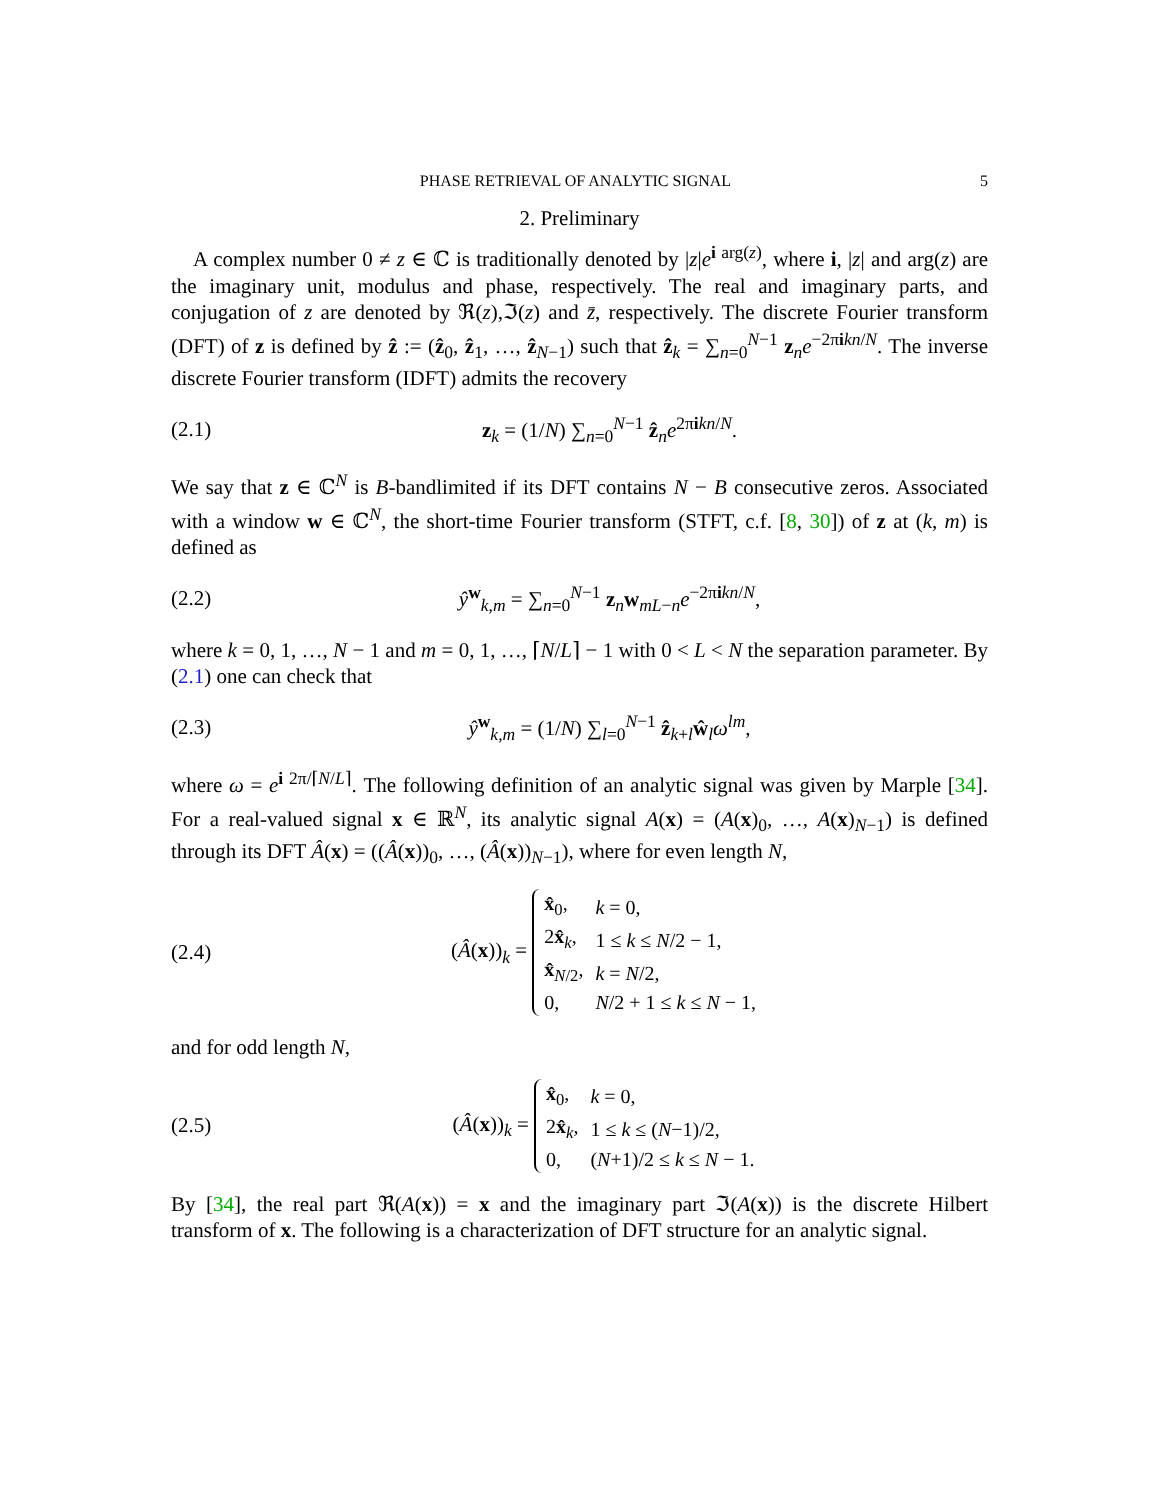PHASE RETRIEVAL OF ANALYTIC SIGNAL 5
2. Preliminary
A complex number 0 ≠ z ∈ ℂ is traditionally denoted by |z|e<sup>i arg(z)</sup>, where i, |z| and arg(z) are the imaginary unit, modulus and phase, respectively. The real and imaginary parts, and conjugation of z are denoted by ℜ(z),ℑ(z) and z̄, respectively. The discrete Fourier transform (DFT) of z is defined by ẑ := (ẑ<sub>0</sub>, ẑ<sub>1</sub>, …, ẑ<sub>N−1</sub>) such that ẑ<sub>k</sub> = ∑<sub>n=0</sub><sup>N−1</sup> z<sub>n</sub>e<sup>−2πikn/N</sup>. The inverse discrete Fourier transform (IDFT) admits the recovery
(2.1) z<sub>k</sub> = (1/N) ∑<sub>n=0</sub><sup>N−1</sup> ẑ<sub>n</sub>e<sup>2πikn/N</sup>.
We say that z ∈ ℂ<sup>N</sup> is B-bandlimited if its DFT contains N − B consecutive zeros. Associated with a window w ∈ ℂ<sup>N</sup>, the short-time Fourier transform (STFT, c.f. [8, 30]) of z at (k, m) is defined as
(2.2) ŷ<sup>w</sup><sub>k,m</sub> = ∑<sub>n=0</sub><sup>N−1</sup> z<sub>n</sub>w<sub>mL−n</sub>e<sup>−2πikn/N</sup>,
where k = 0, 1, …, N − 1 and m = 0, 1, …, ⌈N/L⌉ − 1 with 0 < L < N the separation parameter. By (2.1) one can check that
(2.3) ŷ<sup>w</sup><sub>k,m</sub> = (1/N) ∑<sub>l=0</sub><sup>N−1</sup> ẑ<sub>k+l</sub>ŵ<sub>l</sub>ω<sup>lm</sup>,
where ω = e<sup>i 2π/⌈N/L⌉</sup>. The following definition of an analytic signal was given by Marple [34]. For a real-valued signal x ∈ ℝ<sup>N</sup>, its analytic signal A(x) = (A(x)<sub>0</sub>, …, A(x)<sub>N−1</sub>) is defined through its DFT Â(x) = ((Â(x))<sub>0</sub>, …, (Â(x))<sub>N−1</sub>), where for even length N,
(2.4) (Â(x))<sub>k</sub> =
| x̂<sub>0</sub>, | k = 0, |
| 2 x̂<sub>k</sub>, | 1 ≤ k ≤ N /2 − 1, |
| x̂<sub>N/2</sub>, | k = N /2, |
| 0, | N /2 + 1 ≤ k ≤ N − 1, |
and for odd length N,
(2.5) (Â(x))<sub>k</sub> =
| x̂<sub>0</sub>, | k = 0, |
| 2 x̂<sub>k</sub>, | 1 ≤ k ≤ ( N −1)/2, |
| 0, | ( N +1)/2 ≤ k ≤ N − 1. |
By [34], the real part ℜ(A(x)) = x and the imaginary part ℑ(A(x)) is the discrete Hilbert transform of x. The following is a characterization of DFT structure for an analytic signal.